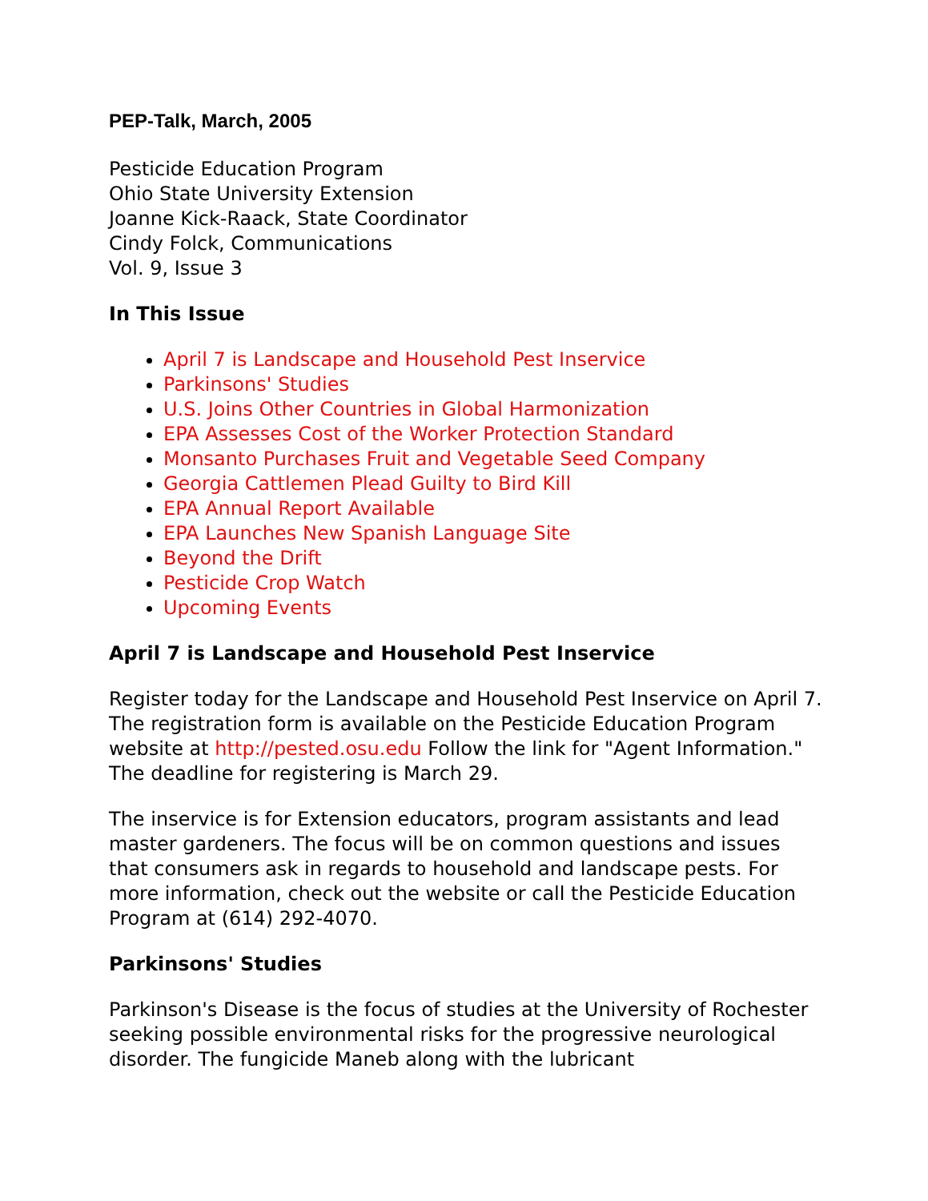PEP-Talk, March, 2005
Pesticide Education Program
Ohio State University Extension
Joanne Kick-Raack, State Coordinator
Cindy Folck, Communications
Vol. 9, Issue 3
In This Issue
April 7 is Landscape and Household Pest Inservice
Parkinsons' Studies
U.S. Joins Other Countries in Global Harmonization
EPA Assesses Cost of the Worker Protection Standard
Monsanto Purchases Fruit and Vegetable Seed Company
Georgia Cattlemen Plead Guilty to Bird Kill
EPA Annual Report Available
EPA Launches New Spanish Language Site
Beyond the Drift
Pesticide Crop Watch
Upcoming Events
April 7 is Landscape and Household Pest Inservice
Register today for the Landscape and Household Pest Inservice on April 7. The registration form is available on the Pesticide Education Program website at http://pested.osu.edu Follow the link for "Agent Information." The deadline for registering is March 29.
The inservice is for Extension educators, program assistants and lead master gardeners. The focus will be on common questions and issues that consumers ask in regards to household and landscape pests. For more information, check out the website or call the Pesticide Education Program at (614) 292-4070.
Parkinsons' Studies
Parkinson's Disease is the focus of studies at the University of Rochester seeking possible environmental risks for the progressive neurological disorder. The fungicide Maneb along with the lubricant